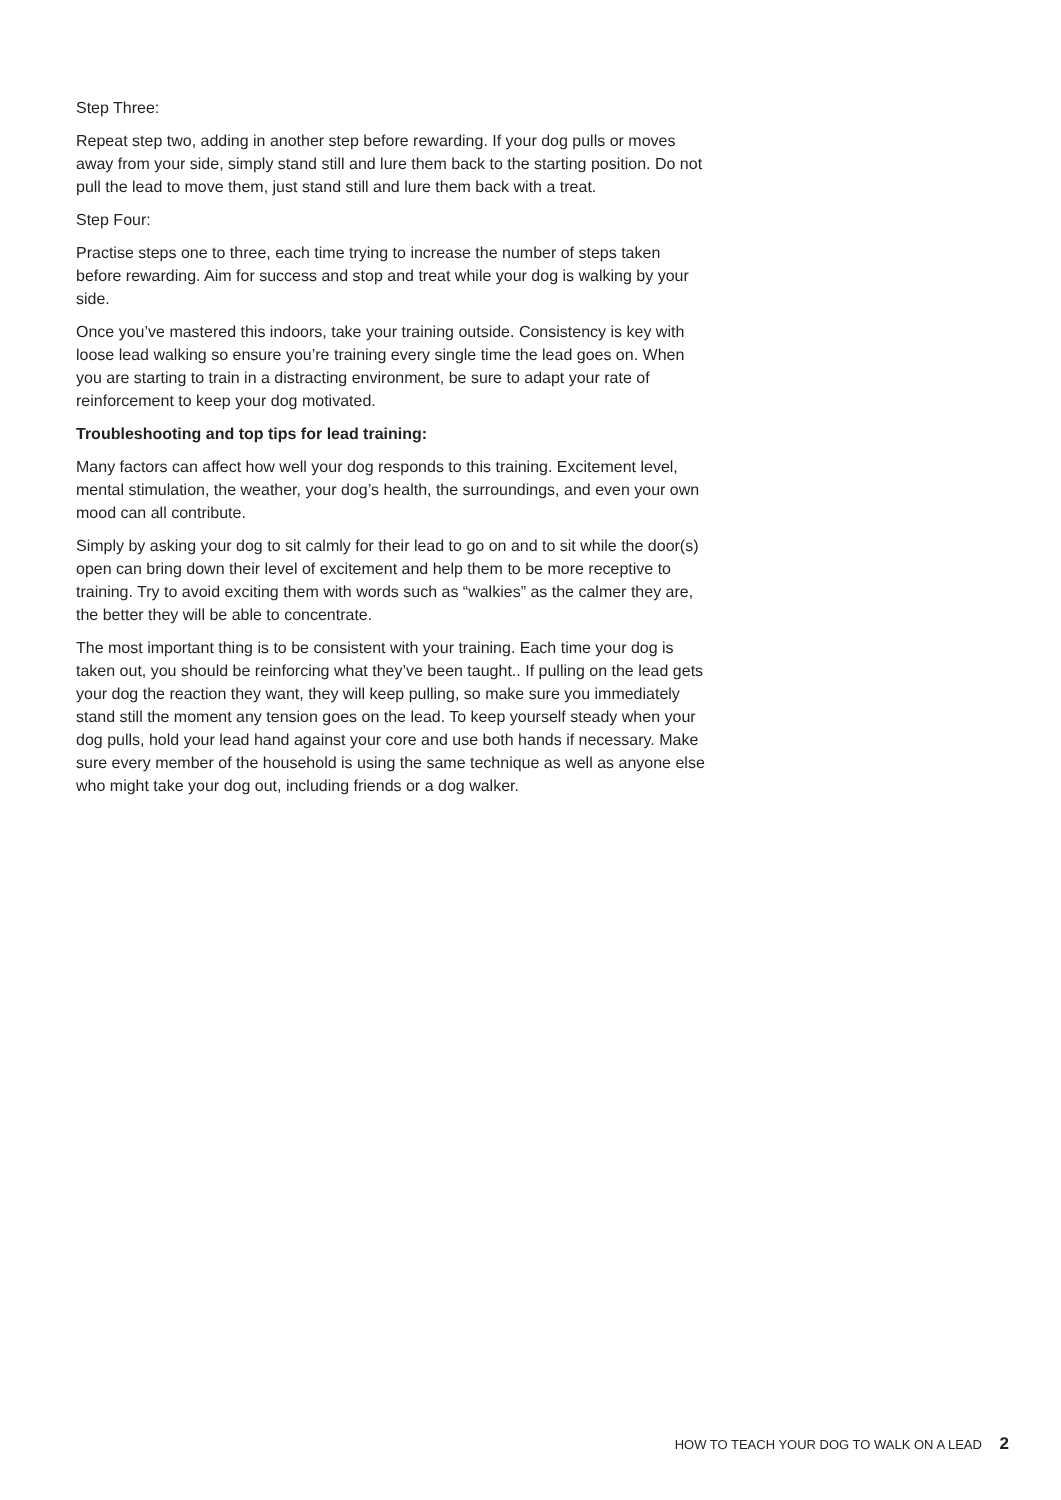Step Three:
Repeat step two, adding in another step before rewarding. If your dog pulls or moves away from your side, simply stand still and lure them back to the starting position. Do not pull the lead to move them, just stand still and lure them back with a treat.
Step Four:
Practise steps one to three, each time trying to increase the number of steps taken before rewarding. Aim for success and stop and treat while your dog is walking by your side.
Once you’ve mastered this indoors, take your training outside. Consistency is key with loose lead walking so ensure you’re training every single time the lead goes on. When you are starting to train in a distracting environment, be sure to adapt your rate of reinforcement to keep your dog motivated.
Troubleshooting and top tips for lead training:
Many factors can affect how well your dog responds to this training. Excitement level, mental stimulation, the weather, your dog’s health, the surroundings, and even your own mood can all contribute.
Simply by asking your dog to sit calmly for their lead to go on and to sit while the door(s) open can bring down their level of excitement and help them to be more receptive to training. Try to avoid exciting them with words such as “walkies” as the calmer they are, the better they will be able to concentrate.
The most important thing is to be consistent with your training. Each time your dog is taken out, you should be reinforcing what they’ve been taught.. If pulling on the lead gets your dog the reaction they want, they will keep pulling, so make sure you immediately stand still the moment any tension goes on the lead. To keep yourself steady when your dog pulls, hold your lead hand against your core and use both hands if necessary. Make sure every member of the household is using the same technique as well as anyone else who might take your dog out, including friends or a dog walker.
HOW TO TEACH YOUR DOG TO WALK ON A LEAD 2